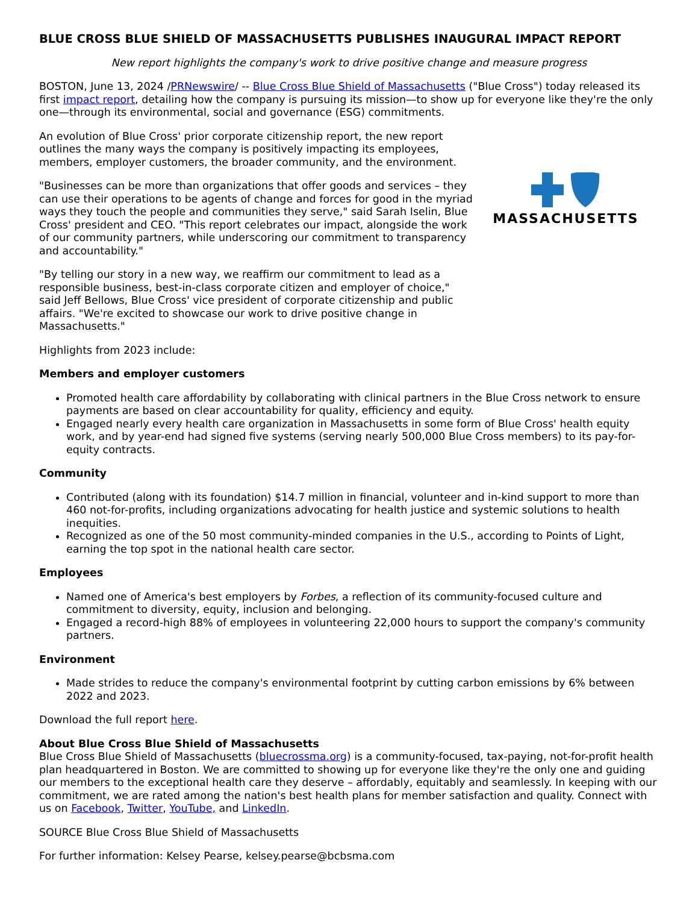BLUE CROSS BLUE SHIELD OF MASSACHUSETTS PUBLISHES INAUGURAL IMPACT REPORT
New report highlights the company's work to drive positive change and measure progress
BOSTON, June 13, 2024 /PRNewswire/ -- Blue Cross Blue Shield of Massachusetts ("Blue Cross") today released its first impact report, detailing how the company is pursuing its mission—to show up for everyone like they're the only one—through its environmental, social and governance (ESG) commitments.
An evolution of Blue Cross' prior corporate citizenship report, the new report outlines the many ways the company is positively impacting its employees, members, employer customers, the broader community, and the environment.
"Businesses can be more than organizations that offer goods and services – they can use their operations to be agents of change and forces for good in the myriad ways they touch the people and communities they serve," said Sarah Iselin, Blue Cross' president and CEO. "This report celebrates our impact, alongside the work of our community partners, while underscoring our commitment to transparency and accountability."
"By telling our story in a new way, we reaffirm our commitment to lead as a responsible business, best-in-class corporate citizen and employer of choice," said Jeff Bellows, Blue Cross' vice president of corporate citizenship and public affairs. "We're excited to showcase our work to drive positive change in Massachusetts."
MASSACHUSETTS
Highlights from 2023 include:
Members and employer customers
Promoted health care affordability by collaborating with clinical partners in the Blue Cross network to ensure payments are based on clear accountability for quality, efficiency and equity.
Engaged nearly every health care organization in Massachusetts in some form of Blue Cross' health equity work, and by year-end had signed five systems (serving nearly 500,000 Blue Cross members) to its pay-for-equity contracts.
Community
Contributed (along with its foundation) $14.7 million in financial, volunteer and in-kind support to more than 460 not-for-profits, including organizations advocating for health justice and systemic solutions to health inequities.
Recognized as one of the 50 most community-minded companies in the U.S., according to Points of Light, earning the top spot in the national health care sector.
Employees
Named one of America's best employers by Forbes, a reflection of its community-focused culture and commitment to diversity, equity, inclusion and belonging.
Engaged a record-high 88% of employees in volunteering 22,000 hours to support the company's community partners.
Environment
Made strides to reduce the company's environmental footprint by cutting carbon emissions by 6% between 2022 and 2023.
Download the full report here.
About Blue Cross Blue Shield of Massachusetts
Blue Cross Blue Shield of Massachusetts (bluecrossma.org) is a community-focused, tax-paying, not-for-profit health plan headquartered in Boston. We are committed to showing up for everyone like they're the only one and guiding our members to the exceptional health care they deserve – affordably, equitably and seamlessly. In keeping with our commitment, we are rated among the nation's best health plans for member satisfaction and quality. Connect with us on Facebook, Twitter, YouTube, and LinkedIn.
SOURCE Blue Cross Blue Shield of Massachusetts
For further information: Kelsey Pearse, kelsey.pearse@bcbsma.com